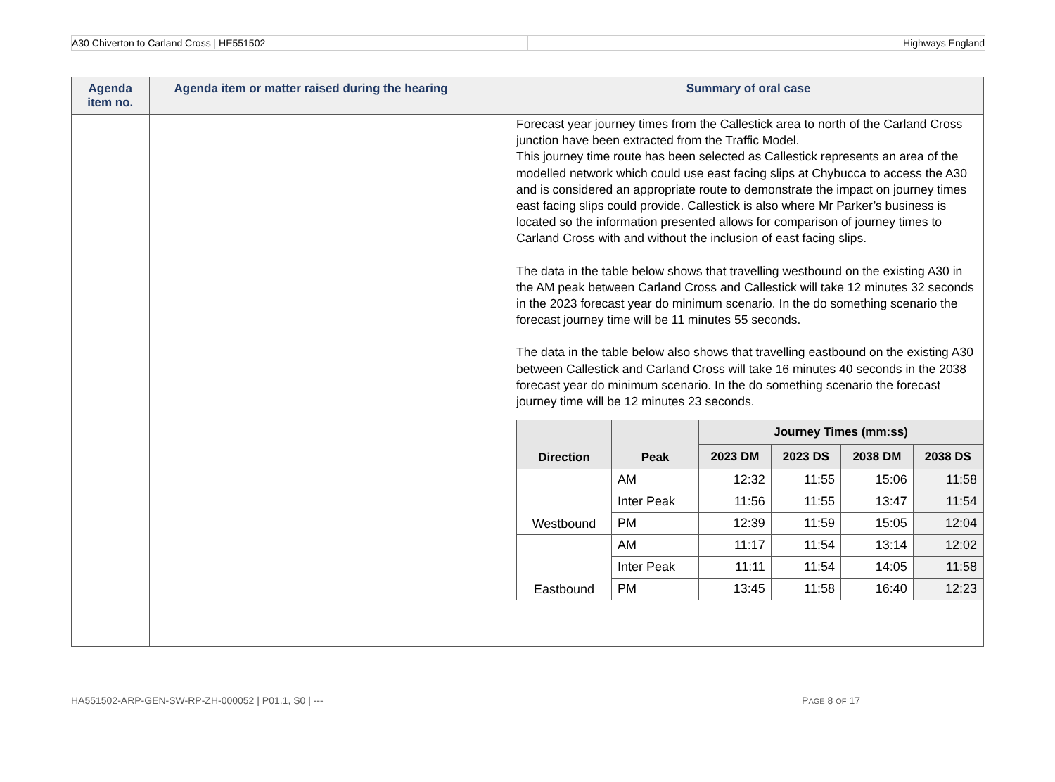A30 Chiverton to Carland Cross | HE551502
Highways England
| Agenda item no. | Agenda item or matter raised during the hearing | Summary of oral case |
| --- | --- | --- |
| | | Forecast year journey times from the Callestick area to north of the Carland Cross junction have been extracted from the Traffic Model. This journey time route has been selected as Callestick represents an area of the modelled network which could use east facing slips at Chybucca to access the A30 and is considered an appropriate route to demonstrate the impact on journey times east facing slips could provide. Callestick is also where Mr Parker’s business is located so the information presented allows for comparison of journey times to Carland Cross with and without the inclusion of east facing slips. The data in the table below shows that travelling westbound on the existing A30 in the AM peak between Carland Cross and Callestick will take 12 minutes 32 seconds in the 2023 forecast year do minimum scenario. In the do something scenario the forecast journey time will be 11 minutes 55 seconds. The data in the table below also shows that travelling eastbound on the existing A30 between Callestick and Carland Cross will take 16 minutes 40 seconds in the 2038 forecast year do minimum scenario. In the do something scenario the forecast journey time will be 12 minutes 23 seconds. / Direction / Peak / Journey Times (mm:ss) / / / / / --- / --- / --- / --- / --- / --- / / / / 2023 DM / 2023 DS / 2038 DM / 2038 DS / / Westbound / AM / 12:32 / 11:55 / 15:06 / 11:58 / / / Inter Peak / 11:56 / 11:55 / 13:47 / 11:54 / / / PM / 12:39 / 11:59 / 15:05 / 12:04 / / Eastbound / AM / 11:17 / 11:54 / 13:14 / 12:02 / / / Inter Peak / 11:11 / 11:54 / 14:05 / 11:58 / / / PM / 13:45 / 11:58 / 16:40 / 12:23 / |
HA551502-ARP-GEN-SW-RP-ZH-000052 | P01.1, S0 | ---
PAGE 8 OF 17